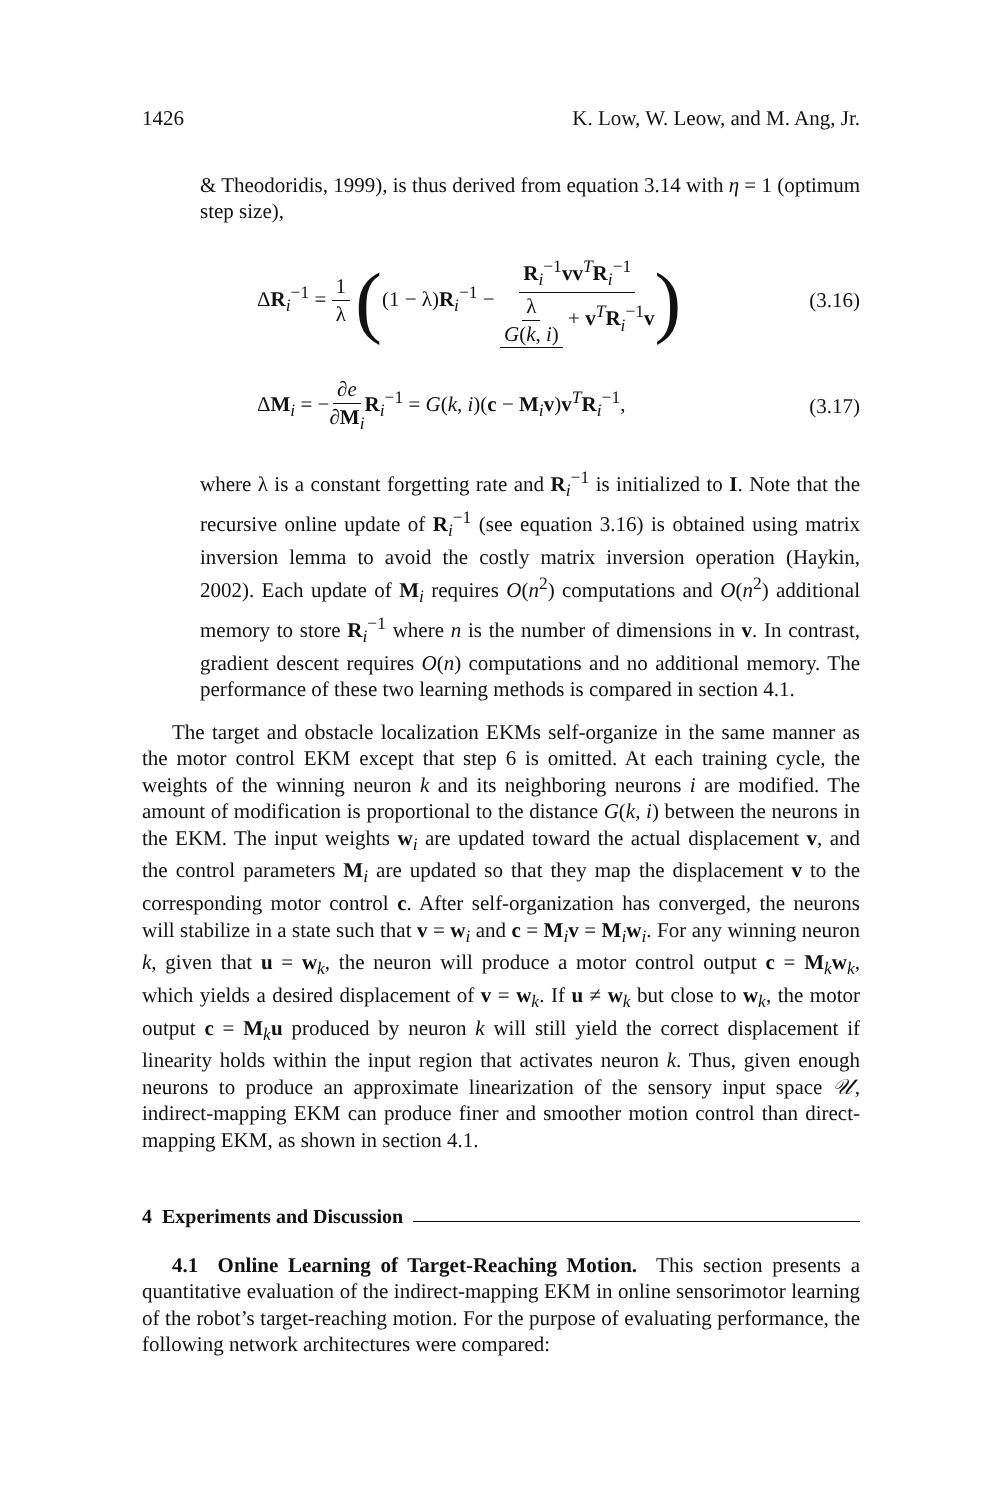1426 K. Low, W. Leow, and M. Ang, Jr.
& Theodoridis, 1999), is thus derived from equation 3.14 with η = 1 (optimum step size),
ΔR<sub>i</sub><sup>−1</sup> = 1 λ ((1 − λ)R<sub>i</sub><sup>−1</sup> − R<sub>i</sub><sup>−1</sup>vv<sup>T</sup>R<sub>i</sub><sup>−1</sup> λ G(k, i) + v<sup>T</sup>R<sub>i</sub><sup>−1</sup>v) (3.16)
ΔM<sub>i</sub> = −∂e ∂M<sub>i</sub> R<sub>i</sub><sup>−1</sup> = G(k, i)(c − M<sub>i</sub>v)v<sup>T</sup>R<sub>i</sub><sup>−1</sup>, (3.17)
where λ is a constant forgetting rate and R<sub>i</sub><sup>−1</sup> is initialized to I. Note that the recursive online update of R<sub>i</sub><sup>−1</sup> (see equation 3.16) is obtained using matrix inversion lemma to avoid the costly matrix inversion operation (Haykin, 2002). Each update of M<sub>i</sub> requires O(n<sup>2</sup>) computations and O(n<sup>2</sup>) additional memory to store R<sub>i</sub><sup>−1</sup> where n is the number of dimensions in v. In contrast, gradient descent requires O(n) computations and no additional memory. The performance of these two learning methods is compared in section 4.1.
The target and obstacle localization EKMs self-organize in the same manner as the motor control EKM except that step 6 is omitted. At each training cycle, the weights of the winning neuron k and its neighboring neurons i are modified. The amount of modification is proportional to the distance G(k, i) between the neurons in the EKM. The input weights w<sub>i</sub> are updated toward the actual displacement v, and the control parameters M<sub>i</sub> are updated so that they map the displacement v to the corresponding motor control c. After self-organization has converged, the neurons will stabilize in a state such that v = w<sub>i</sub> and c = M<sub>i</sub>v = M<sub>i</sub>w<sub>i</sub>. For any winning neuron k, given that u = w<sub>k</sub>, the neuron will produce a motor control output c = M<sub>k</sub>w<sub>k</sub>, which yields a desired displacement of v = w<sub>k</sub>. If u ≠ w<sub>k</sub> but close to w<sub>k</sub>, the motor output c = M<sub>k</sub>u produced by neuron k will still yield the correct displacement if linearity holds within the input region that activates neuron k. Thus, given enough neurons to produce an approximate linearization of the sensory input space 𝒰, indirect-mapping EKM can produce finer and smoother motion control than direct-mapping EKM, as shown in section 4.1.
4 Experiments and Discussion
4.1 Online Learning of Target-Reaching Motion. This section presents a quantitative evaluation of the indirect-mapping EKM in online sensorimotor learning of the robot’s target-reaching motion. For the purpose of evaluating performance, the following network architectures were compared: